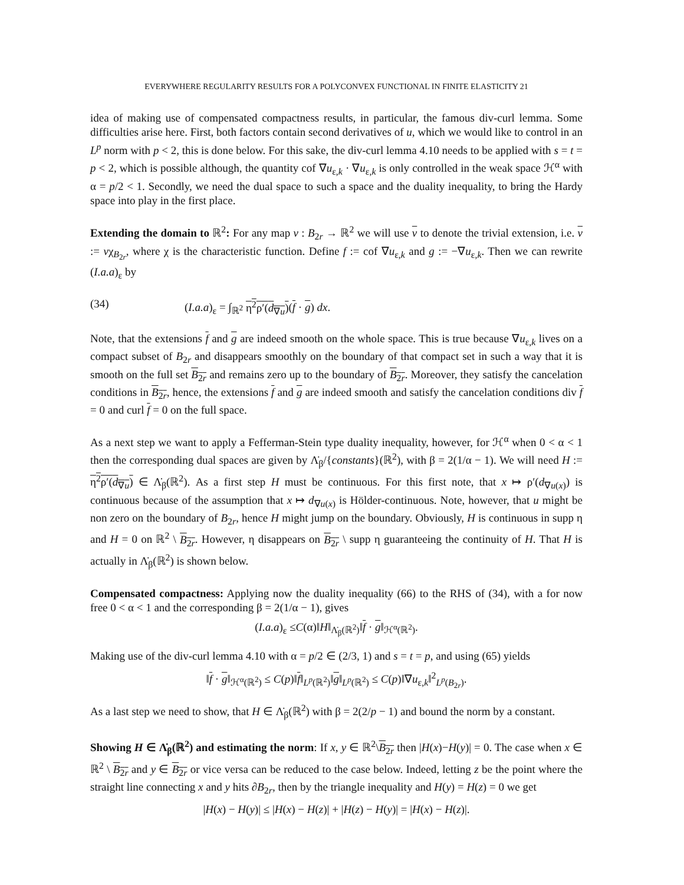EVERYWHERE REGULARITY RESULTS FOR A POLYCONVEX FUNCTIONAL IN FINITE ELASTICITY 21
idea of making use of compensated compactness results, in particular, the famous div-curl lemma. Some difficulties arise here. First, both factors contain second derivatives of u, which we would like to control in an L<sup>p</sup> norm with p < 2, this is done below. For this sake, the div-curl lemma 4.10 needs to be applied with s = t = p < 2, which is possible although, the quantity cof ∇u<sub>ε,k</sub> · ∇u<sub>ε,k</sub> is only controlled in the weak space ℋ<sup>α</sup> with α = p/2 < 1. Secondly, we need the dual space to such a space and the duality inequality, to bring the Hardy space into play in the first place.
Extending the domain to ℝ<sup>2</sup>: For any map v : B<sub>2r</sub> → ℝ<sup>2</sup> we will use v to denote the trivial extension, i.e. v := vχ<sub>B<sub>2r</sub></sub>, where χ is the characteristic function. Define f := cof ∇u<sub>ε,k</sub> and g := −∇u<sub>ε,k</sub>. Then we can rewrite (I.a.a)<sub>ε</sub> by
(34) (I.a.a)<sub>ε</sub> = ∫<sub>ℝ<sup>2</sup></sub> η<sup>2</sup>ρ′(d<sub>∇u</sub>)(f · g) dx.
Note, that the extensions f and g are indeed smooth on the whole space. This is true because ∇u<sub>ε,k</sub> lives on a compact subset of B<sub>2r</sub> and disappears smoothly on the boundary of that compact set in such a way that it is smooth on the full set B<sub>2r</sub> and remains zero up to the boundary of B<sub>2r</sub>. Moreover, they satisfy the cancelation conditions in B<sub>2r</sub>, hence, the extensions f and g are indeed smooth and satisfy the cancelation conditions div f = 0 and curl f = 0 on the full space.
As a next step we want to apply a Fefferman-Stein type duality inequality, however, for ℋ<sup>α</sup> when 0 < α < 1 then the corresponding dual spaces are given by Λ̇<sub>β</sub>/{constants}(ℝ<sup>2</sup>), with β = 2(1/α − 1). We will need H := η<sup>2</sup>ρ′(d<sub>∇u</sub>) ∈ Λ̇<sub>β</sub>(ℝ<sup>2</sup>). As a first step H must be continuous. For this first note, that x ↦ ρ′(d<sub>∇u(x)</sub>) is continuous because of the assumption that x ↦ d<sub>∇u(x)</sub> is Hölder-continuous. Note, however, that u might be non zero on the boundary of B<sub>2r</sub>, hence H might jump on the boundary. Obviously, H is continuous in supp η and H = 0 on ℝ<sup>2</sup> \ B<sub>2r</sub>. However, η disappears on B<sub>2r</sub> \ supp η guaranteeing the continuity of H. That H is actually in Λ̇<sub>β</sub>(ℝ<sup>2</sup>) is shown below.
Compensated compactness: Applying now the duality inequality (66) to the RHS of (34), with a for now free 0 < α < 1 and the corresponding β = 2(1/α − 1), gives
(I.a.a)<sub>ε</sub> ≤C(α)‖H‖<sub>Λ̇<sub>β</sub>(ℝ<sup>2</sup>)</sub>‖f · g‖<sub>ℋ<sup>α</sup>(ℝ<sup>2</sup>)</sub>.
Making use of the div-curl lemma 4.10 with α = p/2 ∈ (2/3, 1) and s = t = p, and using (65) yields
‖f · g‖<sub>ℋ<sup>α</sup>(ℝ<sup>2</sup>)</sub> ≤ C(p)‖f‖<sub>L<sup>p</sup>(ℝ<sup>2</sup>)</sub>‖g‖<sub>L<sup>p</sup>(ℝ<sup>2</sup>)</sub> ≤ C(p)‖∇u<sub>ε,k</sub>‖<sup>2</sup><sub>L<sup>p</sup>(B<sub>2r</sub>)</sub>.
As a last step we need to show, that H ∈ Λ̇<sub>β</sub>(ℝ<sup>2</sup>) with β = 2(2/p − 1) and bound the norm by a constant.
Showing H ∈ Λ̇<sub>β</sub>(ℝ<sup>2</sup>) and estimating the norm: If x, y ∈ ℝ<sup>2</sup>\B<sub>2r</sub> then |H(x)−H(y)| = 0. The case when x ∈ ℝ<sup>2</sup> \ B<sub>2r</sub> and y ∈ B<sub>2r</sub> or vice versa can be reduced to the case below. Indeed, letting z be the point where the straight line connecting x and y hits ∂B<sub>2r</sub>, then by the triangle inequality and H(y) = H(z) = 0 we get
|H(x) − H(y)| ≤ |H(x) − H(z)| + |H(z) − H(y)| = |H(x) − H(z)|.